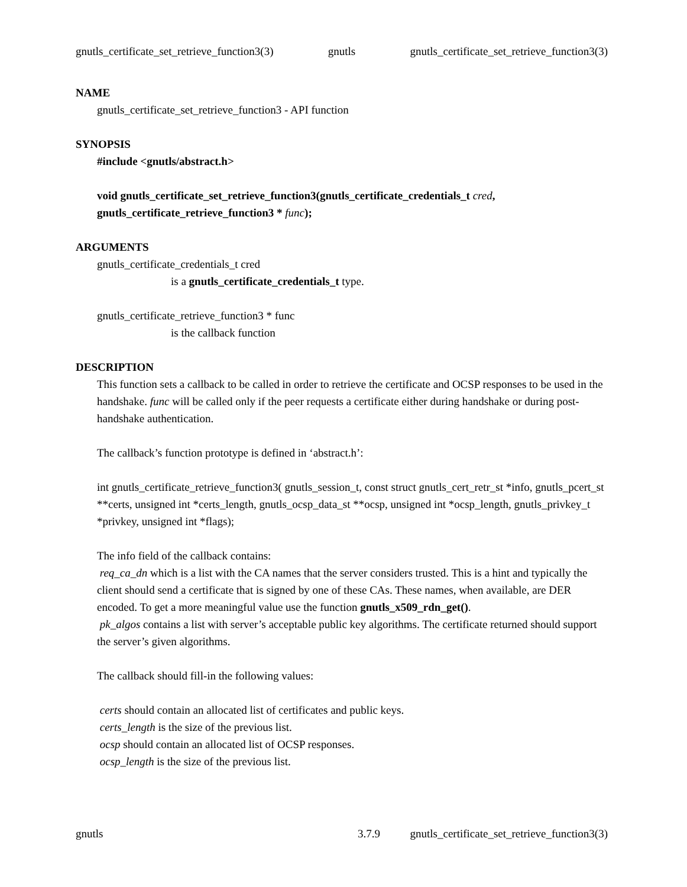gnutls_certificate_set_retrieve_function3(3) gnutls gnutls_certificate_set_retrieve_function3(3)
NAME
gnutls_certificate_set_retrieve_function3 - API function
SYNOPSIS
#include <gnutls/abstract.h>
void gnutls_certificate_set_retrieve_function3(gnutls_certificate_credentials_t cred, gnutls_certificate_retrieve_function3 * func);
ARGUMENTS
gnutls_certificate_credentials_t cred
is a gnutls_certificate_credentials_t type.
gnutls_certificate_retrieve_function3 * func
is the callback function
DESCRIPTION
This function sets a callback to be called in order to retrieve the certificate and OCSP responses to be used in the handshake. func will be called only if the peer requests a certificate either during handshake or during post-handshake authentication.
The callback’s function prototype is defined in ‘abstract.h’:
int gnutls_certificate_retrieve_function3( gnutls_session_t, const struct gnutls_cert_retr_st *info, gnutls_pcert_st **certs, unsigned int *certs_length, gnutls_ocsp_data_st **ocsp, unsigned int *ocsp_length, gnutls_privkey_t *privkey, unsigned int *flags);
The info field of the callback contains:
req_ca_dn which is a list with the CA names that the server considers trusted. This is a hint and typically the client should send a certificate that is signed by one of these CAs. These names, when available, are DER encoded. To get a more meaningful value use the function gnutls_x509_rdn_get().
pk_algos contains a list with server’s acceptable public key algorithms. The certificate returned should support the server’s given algorithms.
The callback should fill-in the following values:
certs should contain an allocated list of certificates and public keys.
certs_length is the size of the previous list.
ocsp should contain an allocated list of OCSP responses.
ocsp_length is the size of the previous list.
gnutls 3.7.9 gnutls_certificate_set_retrieve_function3(3)